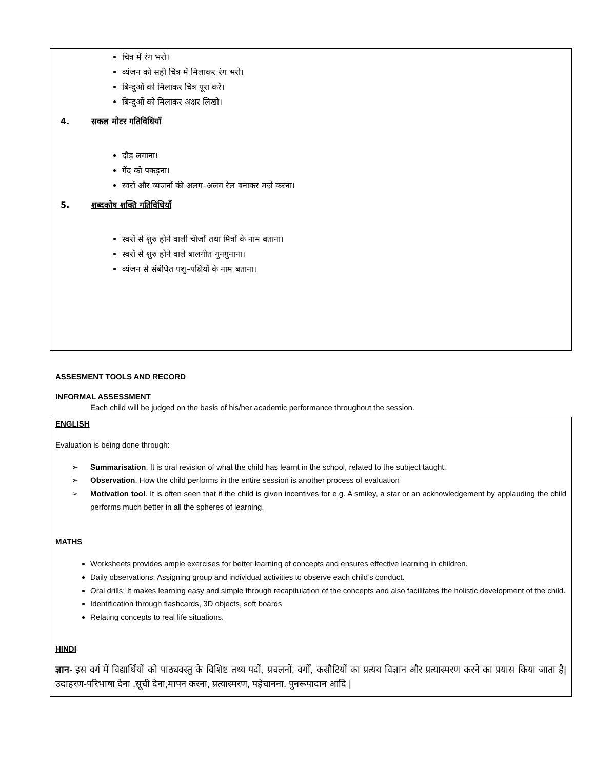चित्र में रंग भरो।
व्यंजन को सही चित्र में मिलाकर रंग भरो।
बिन्दुओं को मिलाकर चित्र पूरा करें।
बिन्दुओं को मिलाकर अक्षर लिखो।
4. सकल मोटर गतिविधियाँ
दौड़ लगाना।
गेंद को पकड़ना।
स्वरों और व्यजनों की अलग–अलग रेल बनाकर मज़े करना।
5. शब्दकोष शक्ति गतिविधियाँ
स्वरों से शुरु होने वाली चीजों तथा मित्रों के नाम बताना।
स्वरों से शुरु होने वाले बालगीत गुनगुनाना।
व्यंजन से संबंधित पशु–पक्षियों के नाम बताना।
ASSESMENT TOOLS AND RECORD
INFORMAL ASSESSMENT
Each child will be judged on the basis of his/her academic performance throughout the session.
ENGLISH
Evaluation is being done through:
➢ Summarisation. It is oral revision of what the child has learnt in the school, related to the subject taught.
➢ Observation. How the child performs in the entire session is another process of evaluation
➢ Motivation tool. It is often seen that if the child is given incentives for e.g. A smiley, a star or an acknowledgement by applauding the child performs much better in all the spheres of learning.
MATHS
Worksheets provides ample exercises for better learning of concepts and ensures effective learning in children.
Daily observations: Assigning group and individual activities to observe each child’s conduct.
Oral drills: It makes learning easy and simple through recapitulation of the concepts and also facilitates the holistic development of the child.
Identification through flashcards, 3D objects, soft boards
Relating concepts to real life situations.
HINDI
ज्ञान- इस वर्ग में विद्यार्थियों को पाठ्यवस्तु के विशिष्ट तथ्य पदों, प्रचलनों, वर्गों, कसौटियों का प्रत्यय विज्ञान और प्रत्यास्मरण करने का प्रयास किया जाता है| उदाहरण-परिभाषा देना ,सूची देना,मापन करना, प्रत्यास्मरण, पहेचानना, पुनरूपादान आदि |